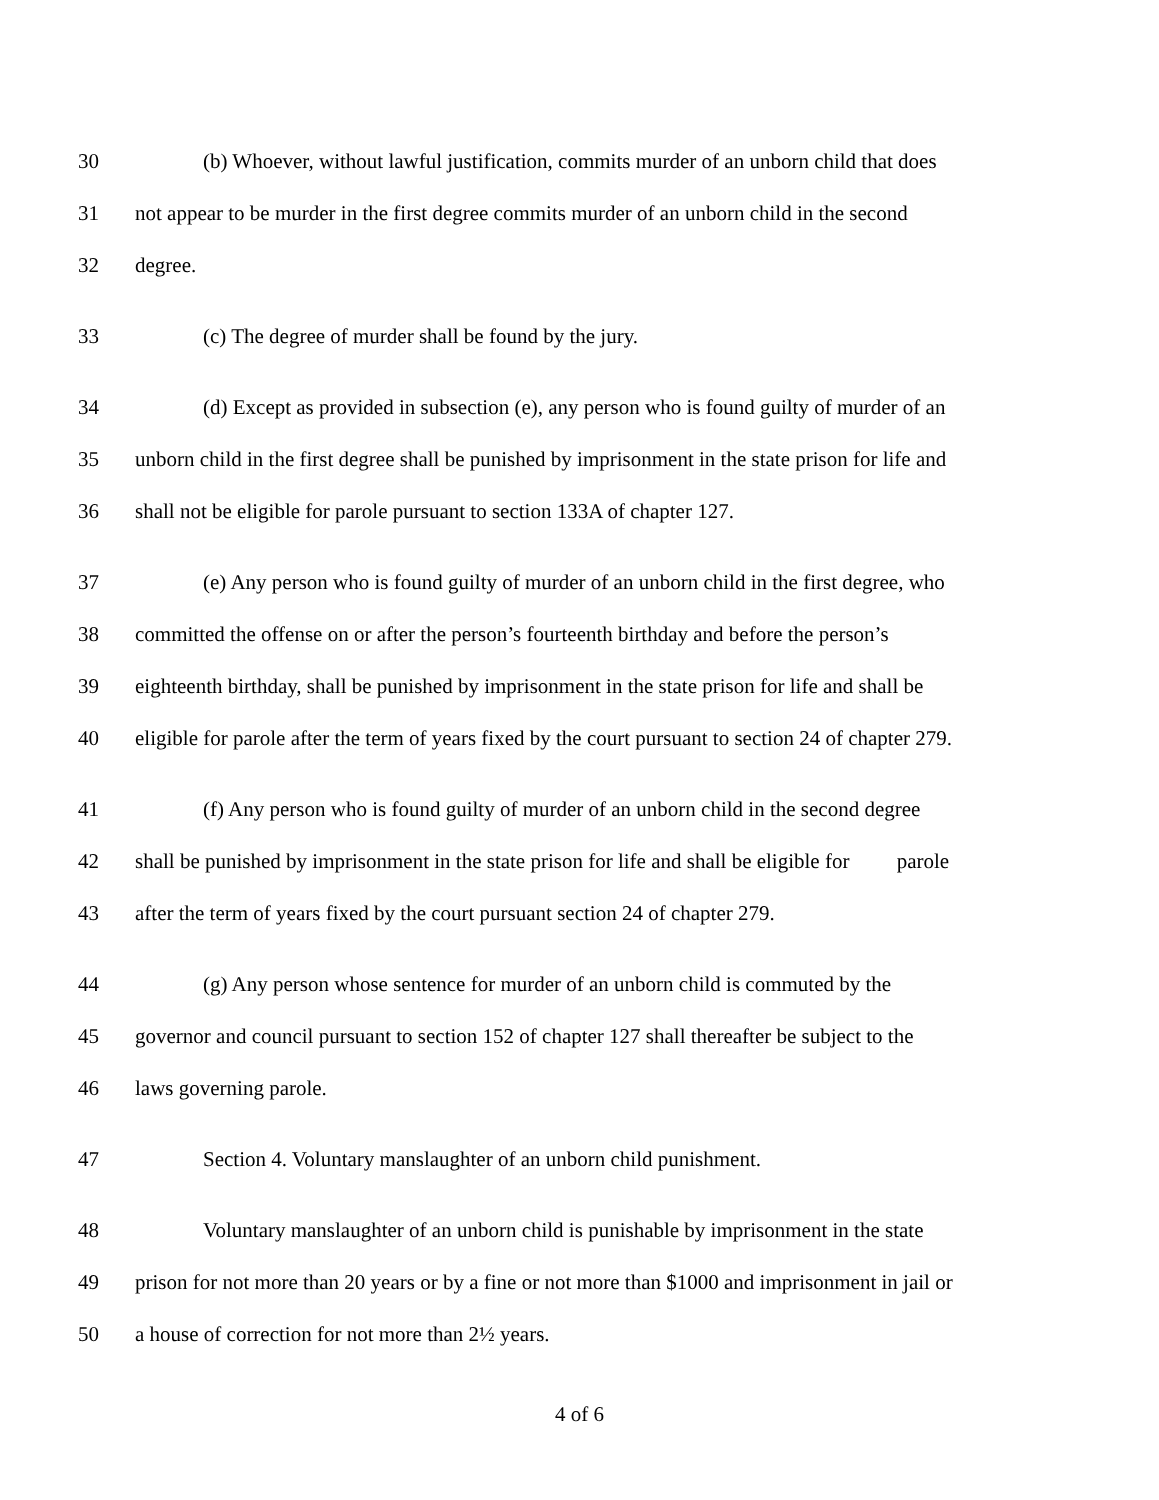30 (b) Whoever, without lawful justification, commits murder of an unborn child that does
31 not appear to be murder in the first degree commits murder of an unborn child in the second
32 degree.
33 (c) The degree of murder shall be found by the jury.
34 (d) Except as provided in subsection (e), any person who is found guilty of murder of an
35 unborn child in the first degree shall be punished by imprisonment in the state prison for life and
36 shall not be eligible for parole pursuant to section 133A of chapter 127.
37 (e) Any person who is found guilty of murder of an unborn child in the first degree, who
38 committed the offense on or after the person’s fourteenth birthday and before the person’s
39 eighteenth birthday, shall be punished by imprisonment in the state prison for life and shall be
40 eligible for parole after the term of years fixed by the court pursuant to section 24 of chapter 279.
41 (f) Any person who is found guilty of murder of an unborn child in the second degree
42 shall be punished by imprisonment in the state prison for life and shall be eligible for parole
43 after the term of years fixed by the court pursuant section 24 of chapter 279.
44 (g) Any person whose sentence for murder of an unborn child is commuted by the
45 governor and council pursuant to section 152 of chapter 127 shall thereafter be subject to the
46 laws governing parole.
47 Section 4. Voluntary manslaughter of an unborn child punishment.
48 Voluntary manslaughter of an unborn child is punishable by imprisonment in the state
49 prison for not more than 20 years or by a fine or not more than $1000 and imprisonment in jail or
50 a house of correction for not more than 2½ years.
4 of 6